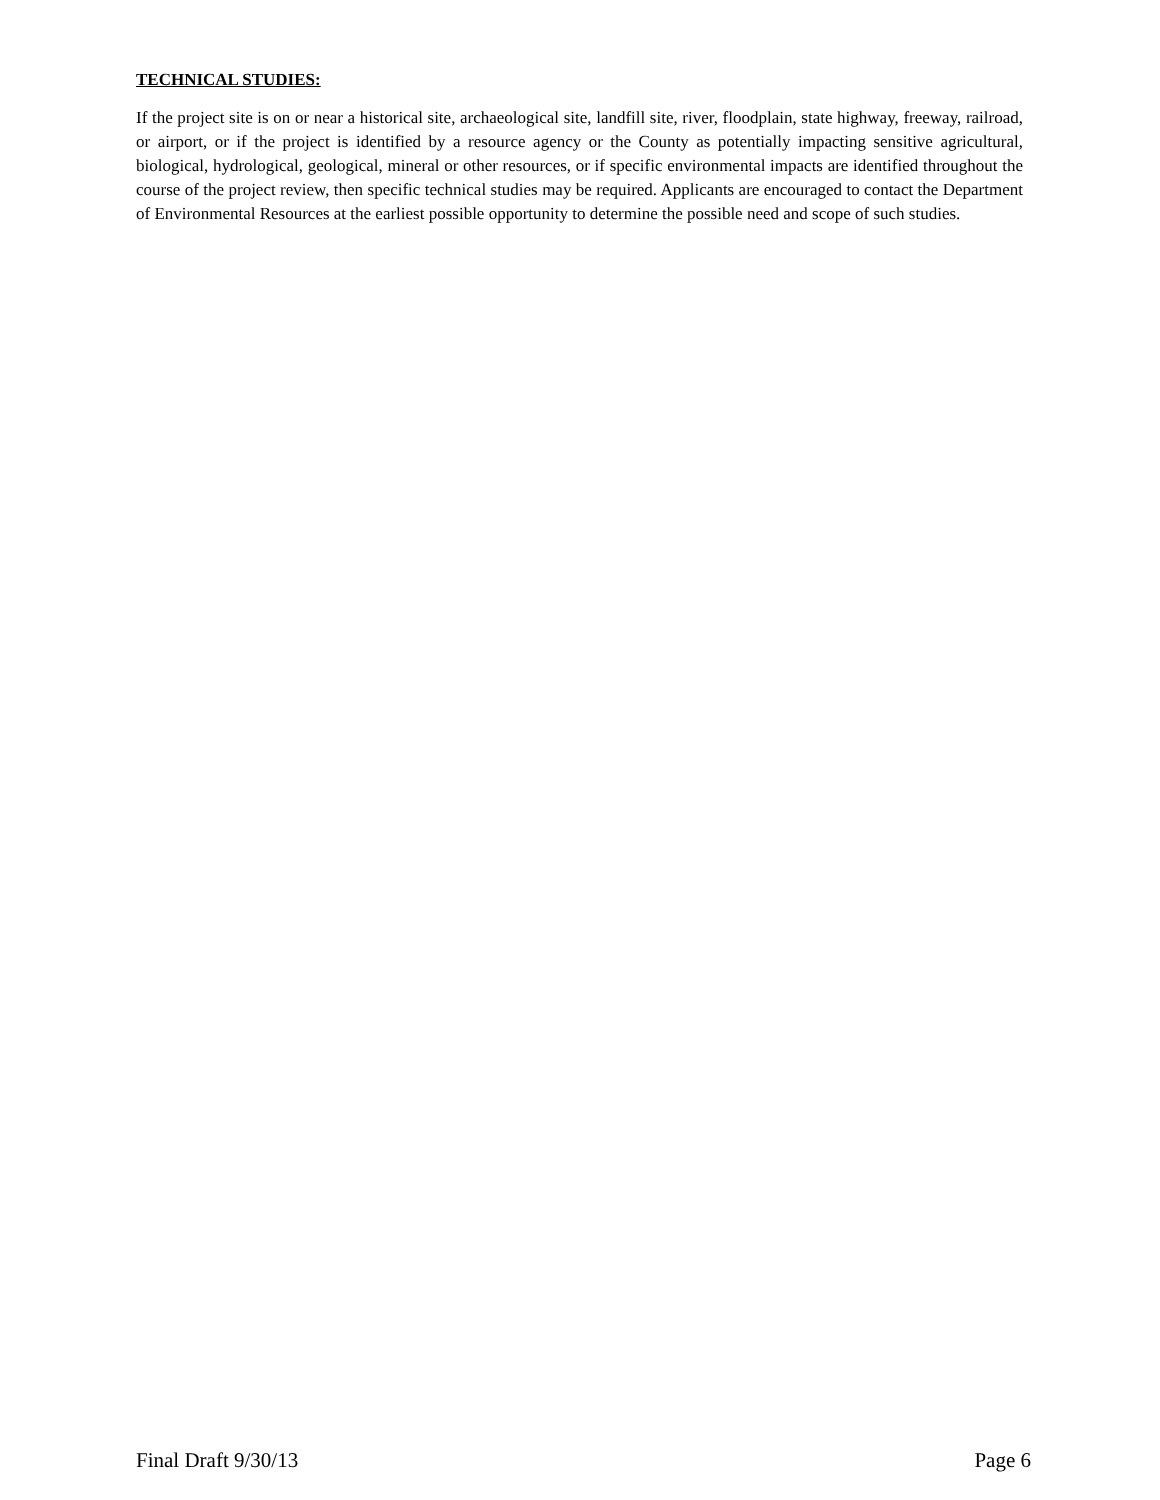TECHNICAL STUDIES:
If the project site is on or near a historical site, archaeological site, landfill site, river, floodplain, state highway, freeway, railroad, or airport, or if the project is identified by a resource agency or the County as potentially impacting sensitive agricultural, biological, hydrological, geological, mineral or other resources, or if specific environmental impacts are identified throughout the course of the project review, then specific technical studies may be required. Applicants are encouraged to contact the Department of Environmental Resources at the earliest possible opportunity to determine the possible need and scope of such studies.
Final Draft 9/30/13 Page 6